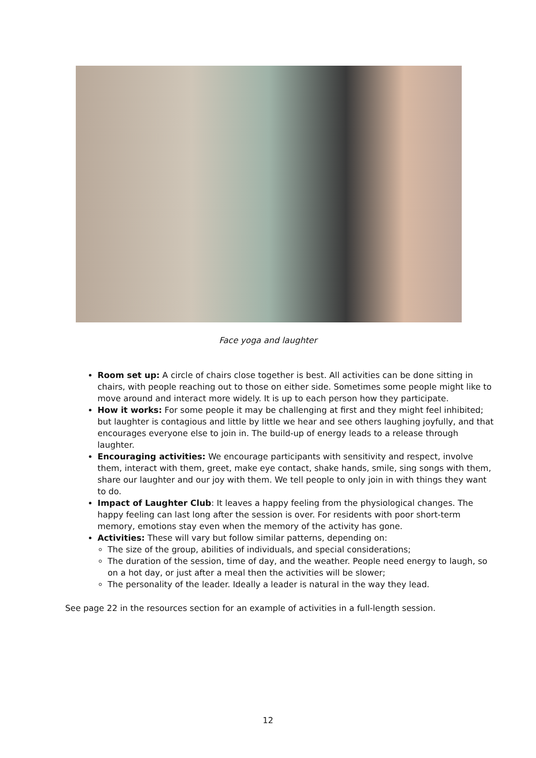Face yoga and laughter
Room set up: A circle of chairs close together is best. All activities can be done sitting in chairs, with people reaching out to those on either side. Sometimes some people might like to move around and interact more widely. It is up to each person how they participate.
How it works: For some people it may be challenging at first and they might feel inhibited; but laughter is contagious and little by little we hear and see others laughing joyfully, and that encourages everyone else to join in. The build-up of energy leads to a release through laughter.
Encouraging activities: We encourage participants with sensitivity and respect, involve them, interact with them, greet, make eye contact, shake hands, smile, sing songs with them, share our laughter and our joy with them. We tell people to only join in with things they want to do.
Impact of Laughter Club: It leaves a happy feeling from the physiological changes. The happy feeling can last long after the session is over. For residents with poor short-term memory, emotions stay even when the memory of the activity has gone.
Activities: These will vary but follow similar patterns, depending on:
The size of the group, abilities of individuals, and special considerations;
The duration of the session, time of day, and the weather. People need energy to laugh, so on a hot day, or just after a meal then the activities will be slower;
The personality of the leader. Ideally a leader is natural in the way they lead.
See page 22 in the resources section for an example of activities in a full-length session.
12